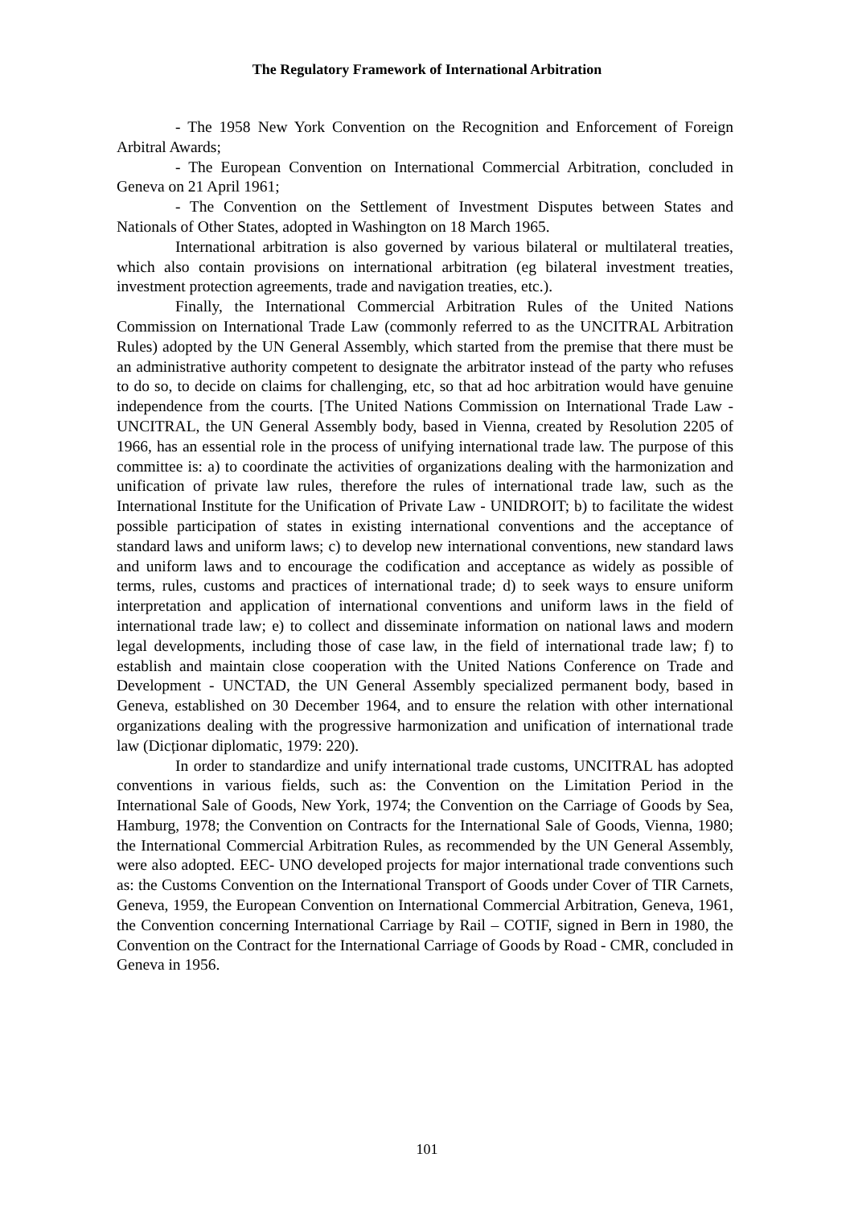The Regulatory Framework of International Arbitration
- The 1958 New York Convention on the Recognition and Enforcement of Foreign Arbitral Awards;
- The European Convention on International Commercial Arbitration, concluded in Geneva on 21 April 1961;
- The Convention on the Settlement of Investment Disputes between States and Nationals of Other States, adopted in Washington on 18 March 1965.
International arbitration is also governed by various bilateral or multilateral treaties, which also contain provisions on international arbitration (eg bilateral investment treaties, investment protection agreements, trade and navigation treaties, etc.).
Finally, the International Commercial Arbitration Rules of the United Nations Commission on International Trade Law (commonly referred to as the UNCITRAL Arbitration Rules) adopted by the UN General Assembly, which started from the premise that there must be an administrative authority competent to designate the arbitrator instead of the party who refuses to do so, to decide on claims for challenging, etc, so that ad hoc arbitration would have genuine independence from the courts. [The United Nations Commission on International Trade Law - UNCITRAL, the UN General Assembly body, based in Vienna, created by Resolution 2205 of 1966, has an essential role in the process of unifying international trade law. The purpose of this committee is: a) to coordinate the activities of organizations dealing with the harmonization and unification of private law rules, therefore the rules of international trade law, such as the International Institute for the Unification of Private Law - UNIDROIT; b) to facilitate the widest possible participation of states in existing international conventions and the acceptance of standard laws and uniform laws; c) to develop new international conventions, new standard laws and uniform laws and to encourage the codification and acceptance as widely as possible of terms, rules, customs and practices of international trade; d) to seek ways to ensure uniform interpretation and application of international conventions and uniform laws in the field of international trade law; e) to collect and disseminate information on national laws and modern legal developments, including those of case law, in the field of international trade law; f) to establish and maintain close cooperation with the United Nations Conference on Trade and Development - UNCTAD, the UN General Assembly specialized permanent body, based in Geneva, established on 30 December 1964, and to ensure the relation with other international organizations dealing with the progressive harmonization and unification of international trade law (Dicționar diplomatic, 1979: 220).
In order to standardize and unify international trade customs, UNCITRAL has adopted conventions in various fields, such as: the Convention on the Limitation Period in the International Sale of Goods, New York, 1974; the Convention on the Carriage of Goods by Sea, Hamburg, 1978; the Convention on Contracts for the International Sale of Goods, Vienna, 1980; the International Commercial Arbitration Rules, as recommended by the UN General Assembly, were also adopted. EEC- UNO developed projects for major international trade conventions such as: the Customs Convention on the International Transport of Goods under Cover of TIR Carnets, Geneva, 1959, the European Convention on International Commercial Arbitration, Geneva, 1961, the Convention concerning International Carriage by Rail – COTIF, signed in Bern in 1980, the Convention on the Contract for the International Carriage of Goods by Road - CMR, concluded in Geneva in 1956.
101